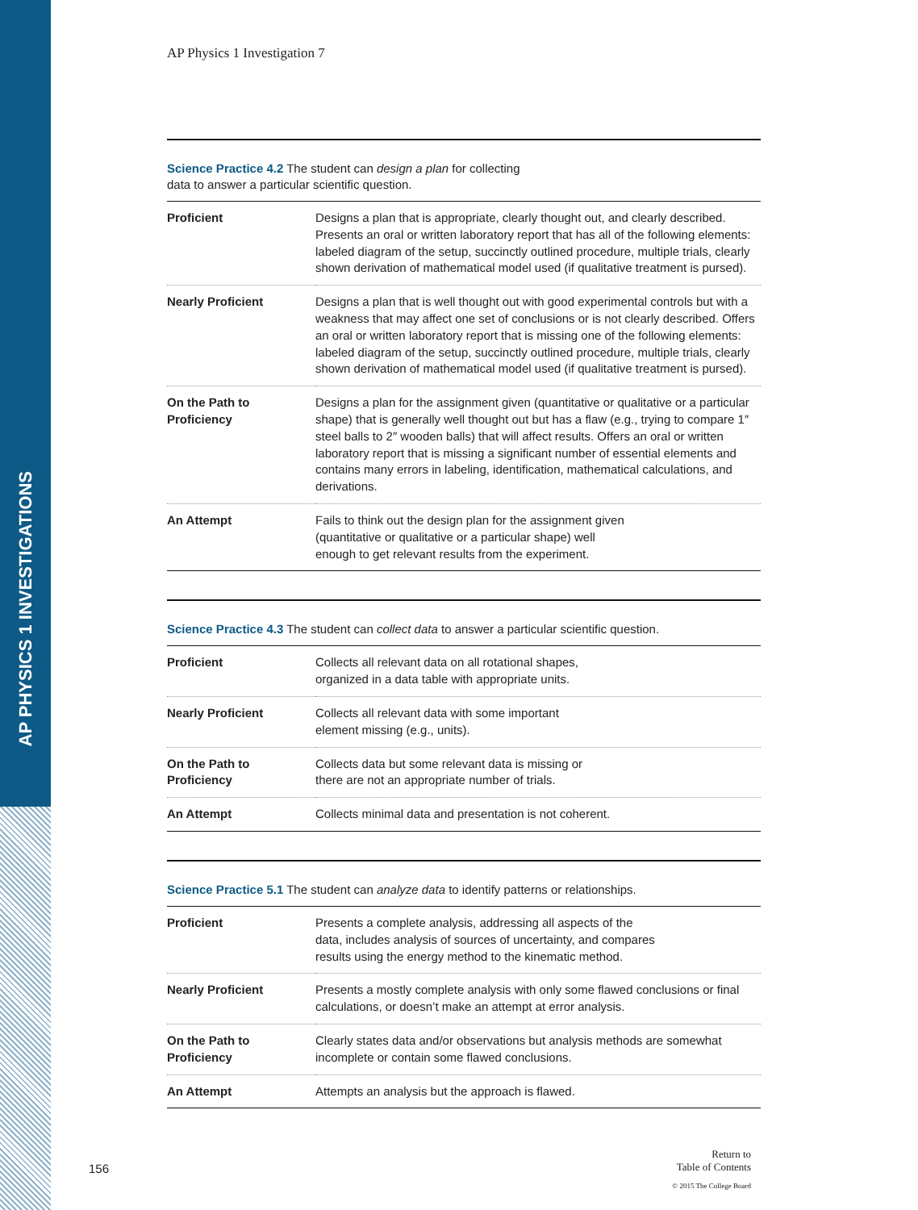AP PHYSICS 1 INVESTIGATIONS
AP Physics 1 Investigation 7
Science Practice 4.2 The student can design a plan for collecting
data to answer a particular scientific question.
| Proficient | Designs a plan that is appropriate, clearly thought out, and clearly described. Presents an oral or written laboratory report that has all of the following elements: labeled diagram of the setup, succinctly outlined procedure, multiple trials, clearly shown derivation of mathematical model used (if qualitative treatment is pursed). |
| Nearly Proficient | Designs a plan that is well thought out with good experimental controls but with a weakness that may affect one set of conclusions or is not clearly described. Offers an oral or written laboratory report that is missing one of the following elements: labeled diagram of the setup, succinctly outlined procedure, multiple trials, clearly shown derivation of mathematical model used (if qualitative treatment is pursed). |
| On the Path to Proficiency | Designs a plan for the assignment given (quantitative or qualitative or a particular shape) that is generally well thought out but has a flaw (e.g., trying to compare 1″ steel balls to 2″ wooden balls) that will affect results. Offers an oral or written laboratory report that is missing a significant number of essential elements and contains many errors in labeling, identification, mathematical calculations, and derivations. |
| An Attempt | Fails to think out the design plan for the assignment given (quantitative or qualitative or a particular shape) well enough to get relevant results from the experiment. |
Science Practice 4.3 The student can collect data to answer a particular scientific question.
| Proficient | Collects all relevant data on all rotational shapes, organized in a data table with appropriate units. |
| Nearly Proficient | Collects all relevant data with some important element missing (e.g., units). |
| On the Path to Proficiency | Collects data but some relevant data is missing or there are not an appropriate number of trials. |
| An Attempt | Collects minimal data and presentation is not coherent. |
Science Practice 5.1 The student can analyze data to identify patterns or relationships.
| Proficient | Presents a complete analysis, addressing all aspects of the data, includes analysis of sources of uncertainty, and compares results using the energy method to the kinematic method. |
| Nearly Proficient | Presents a mostly complete analysis with only some flawed conclusions or final calculations, or doesn’t make an attempt at error analysis. |
| On the Path to Proficiency | Clearly states data and/or observations but analysis methods are somewhat incomplete or contain some flawed conclusions. |
| An Attempt | Attempts an analysis but the approach is flawed. |
156
Return to
Table of Contents
© 2015 The College Board